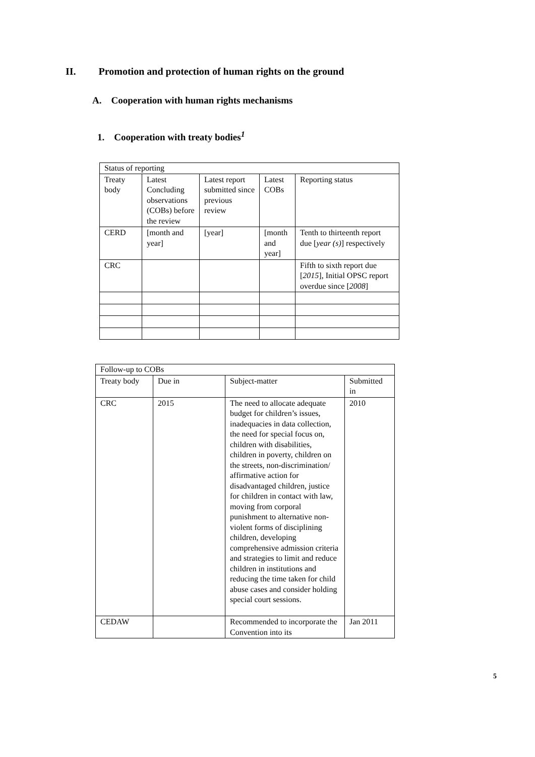II. Promotion and protection of human rights on the ground
A. Cooperation with human rights mechanisms
1. Cooperation with treaty bodies<sup>1</sup>
| Status of reporting | | | | |
| Treaty body | Latest Concluding observations (COBs) before the review | Latest report submitted since previous review | Latest COBs | Reporting status |
| CERD | [month and year] | [year] | [month and year] | Tenth to thirteenth report due [ year (s) ] respectively |
| CRC | | | | Fifth to sixth report due [ 2015 ], Initial OPSC report overdue since [ 2008 ] |
| Follow-up to COBs | | | |
| Treaty body | Due in | Subject-matter | Submitted in |
| CRC | 2015 | The need to allocate adequate budget for children’s issues, inadequacies in data collection, the need for special focus on, children with disabilities, children in poverty, children on the streets, non-discrimination/ affirmative action for disadvantaged children, justice for children in contact with law, moving from corporal punishment to alternative non-violent forms of disciplining children, developing comprehensive admission criteria and strategies to limit and reduce children in institutions and reducing the time taken for child abuse cases and consider holding special court sessions. | 2010 |
| CEDAW | | Recommended to incorporate the Convention into its | Jan 2011 |
5